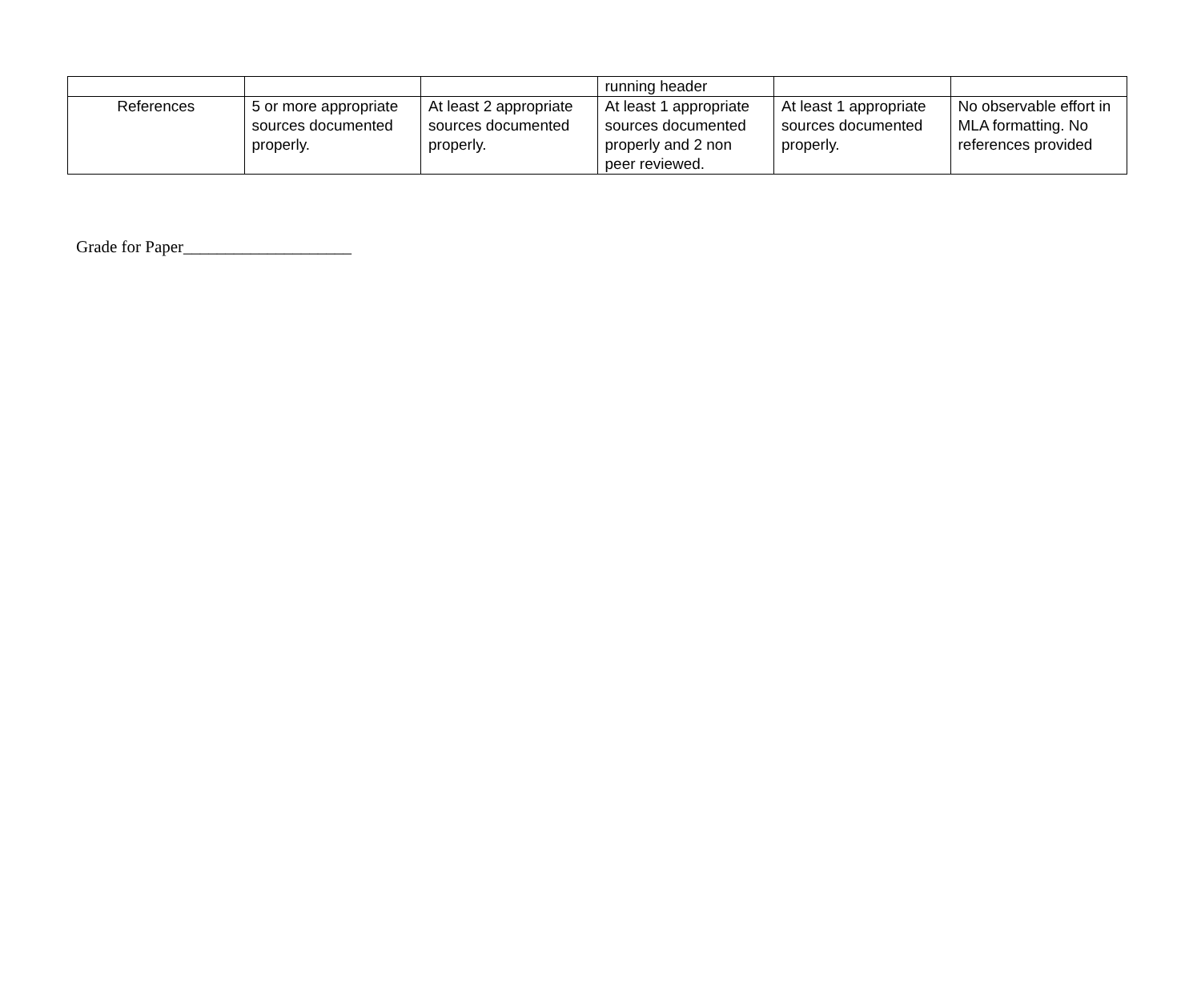| | | | running header | | |
| References | 5 or more appropriate sources documented properly. | At least 2 appropriate sources documented properly. | At least 1 appropriate sources documented properly and 2 non peer reviewed. | At least 1 appropriate sources documented properly. | No observable effort in MLA formatting. No references provided |
Grade for Paper____________________